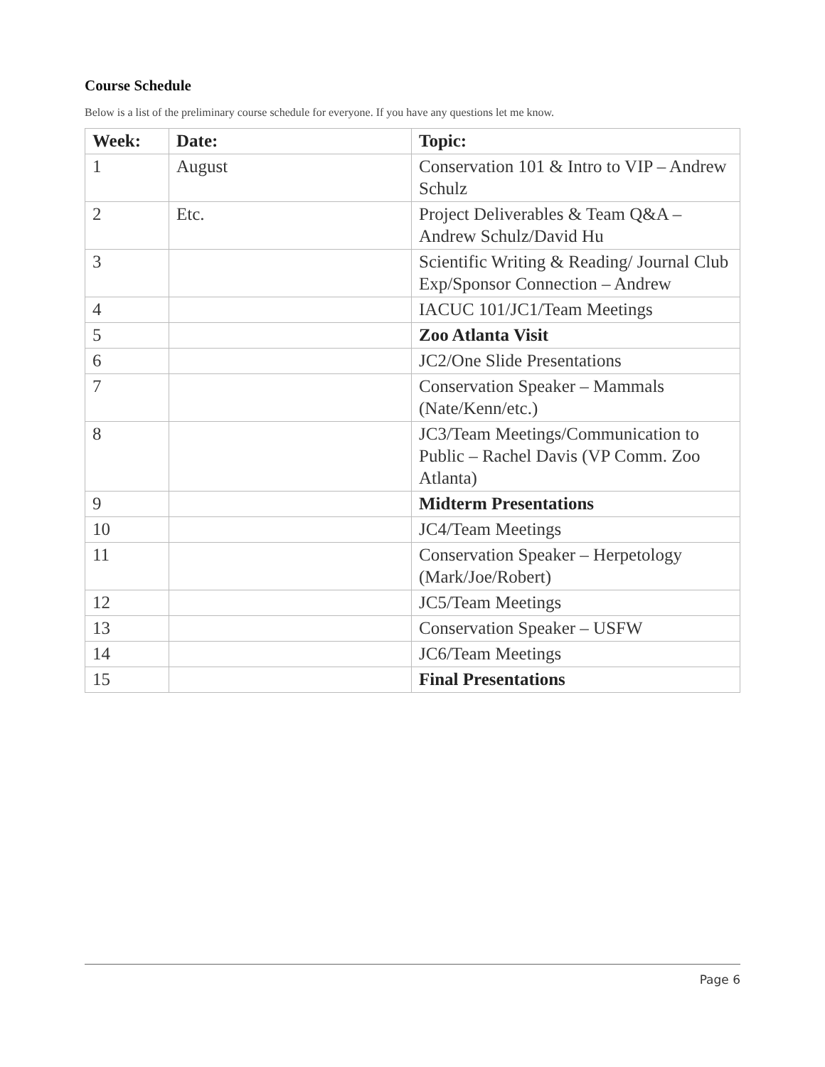Course Schedule
Below is a list of the preliminary course schedule for everyone. If you have any questions let me know.
| Week: | Date: | Topic: |
| --- | --- | --- |
| 1 | August | Conservation 101 & Intro to VIP – Andrew Schulz |
| 2 | Etc. | Project Deliverables & Team Q&A – Andrew Schulz/David Hu |
| 3 | | Scientific Writing & Reading/ Journal Club Exp/Sponsor Connection – Andrew |
| 4 | | IACUC 101/JC1/Team Meetings |
| 5 | | Zoo Atlanta Visit |
| 6 | | JC2/One Slide Presentations |
| 7 | | Conservation Speaker – Mammals (Nate/Kenn/etc.) |
| 8 | | JC3/Team Meetings/Communication to Public – Rachel Davis (VP Comm. Zoo Atlanta) |
| 9 | | Midterm Presentations |
| 10 | | JC4/Team Meetings |
| 11 | | Conservation Speaker – Herpetology (Mark/Joe/Robert) |
| 12 | | JC5/Team Meetings |
| 13 | | Conservation Speaker – USFW |
| 14 | | JC6/Team Meetings |
| 15 | | Final Presentations |
Page 6